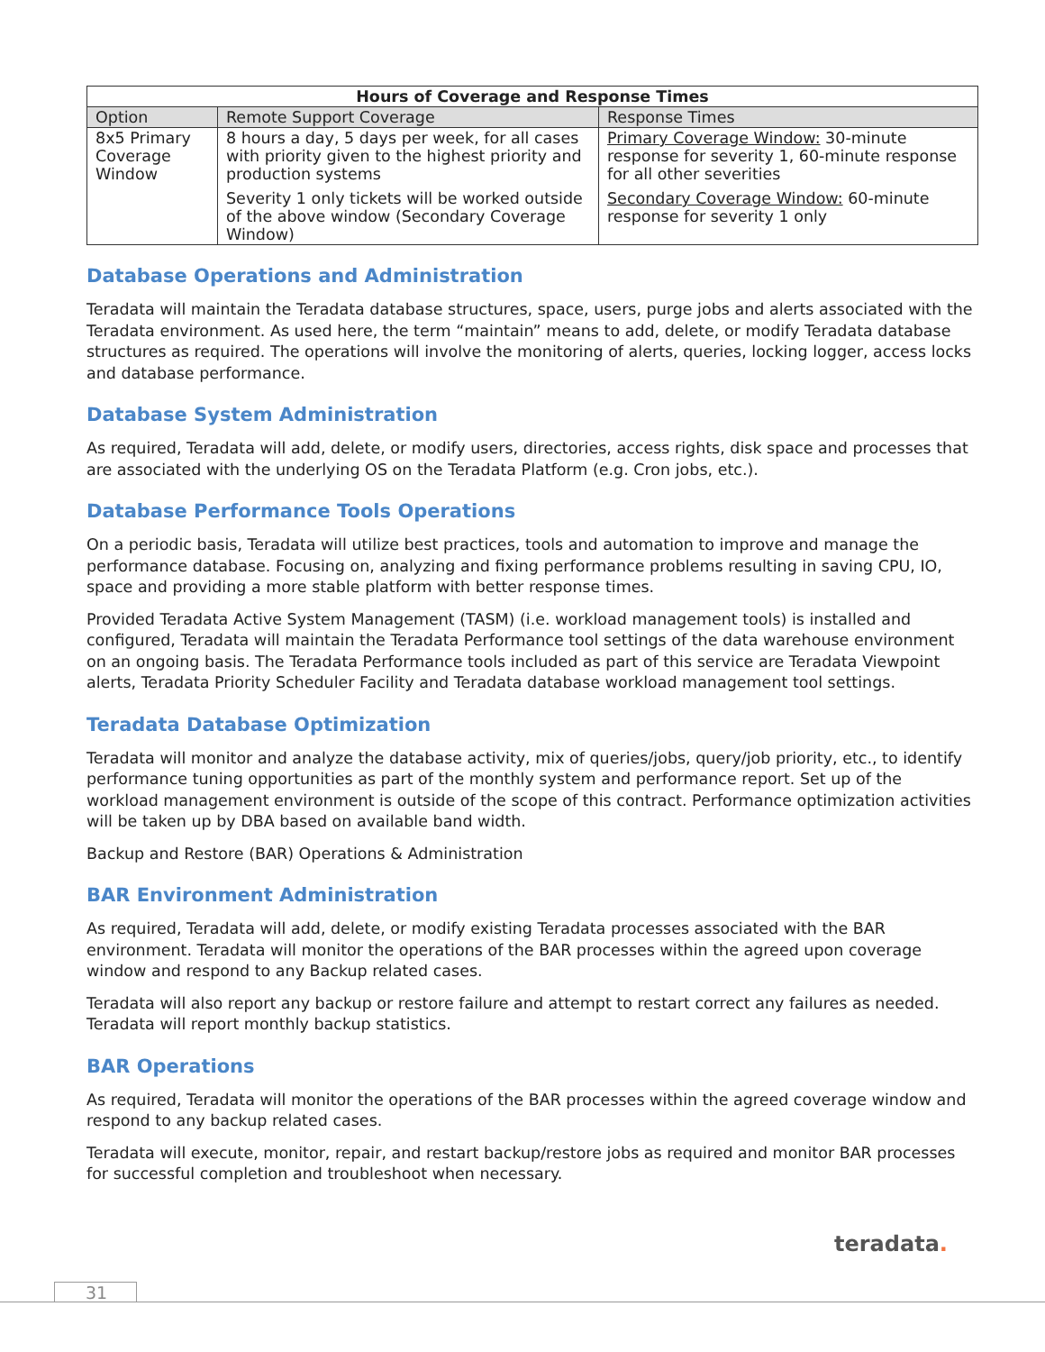| Hours of Coverage and Response Times | | |
| --- | --- | --- |
| Option | Remote Support Coverage | Response Times |
| 8x5 Primary Coverage Window | 8 hours a day, 5 days per week, for all cases with priority given to the highest priority and production systems | Primary Coverage Window: 30-minute response for severity 1, 60-minute response for all other severities |
| | Severity 1 only tickets will be worked outside of the above window (Secondary Coverage Window) | Secondary Coverage Window: 60-minute response for severity 1 only |
Database Operations and Administration
Teradata will maintain the Teradata database structures, space, users, purge jobs and alerts associated with the Teradata environment. As used here, the term “maintain” means to add, delete, or modify Teradata database structures as required. The operations will involve the monitoring of alerts, queries, locking logger, access locks and database performance.
Database System Administration
As required, Teradata will add, delete, or modify users, directories, access rights, disk space and processes that are associated with the underlying OS on the Teradata Platform (e.g. Cron jobs, etc.).
Database Performance Tools Operations
On a periodic basis, Teradata will utilize best practices, tools and automation to improve and manage the performance database. Focusing on, analyzing and fixing performance problems resulting in saving CPU, IO, space and providing a more stable platform with better response times.
Provided Teradata Active System Management (TASM) (i.e. workload management tools) is installed and configured, Teradata will maintain the Teradata Performance tool settings of the data warehouse environment on an ongoing basis. The Teradata Performance tools included as part of this service are Teradata Viewpoint alerts, Teradata Priority Scheduler Facility and Teradata database workload management tool settings.
Teradata Database Optimization
Teradata will monitor and analyze the database activity, mix of queries/jobs, query/job priority, etc., to identify performance tuning opportunities as part of the monthly system and performance report. Set up of the workload management environment is outside of the scope of this contract. Performance optimization activities will be taken up by DBA based on available band width.
Backup and Restore (BAR) Operations & Administration
BAR Environment Administration
As required, Teradata will add, delete, or modify existing Teradata processes associated with the BAR environment. Teradata will monitor the operations of the BAR processes within the agreed upon coverage window and respond to any Backup related cases.
Teradata will also report any backup or restore failure and attempt to restart correct any failures as needed. Teradata will report monthly backup statistics.
BAR Operations
As required, Teradata will monitor the operations of the BAR processes within the agreed coverage window and respond to any backup related cases.
Teradata will execute, monitor, repair, and restart backup/restore jobs as required and monitor BAR processes for successful completion and troubleshoot when necessary.
teradata.
31